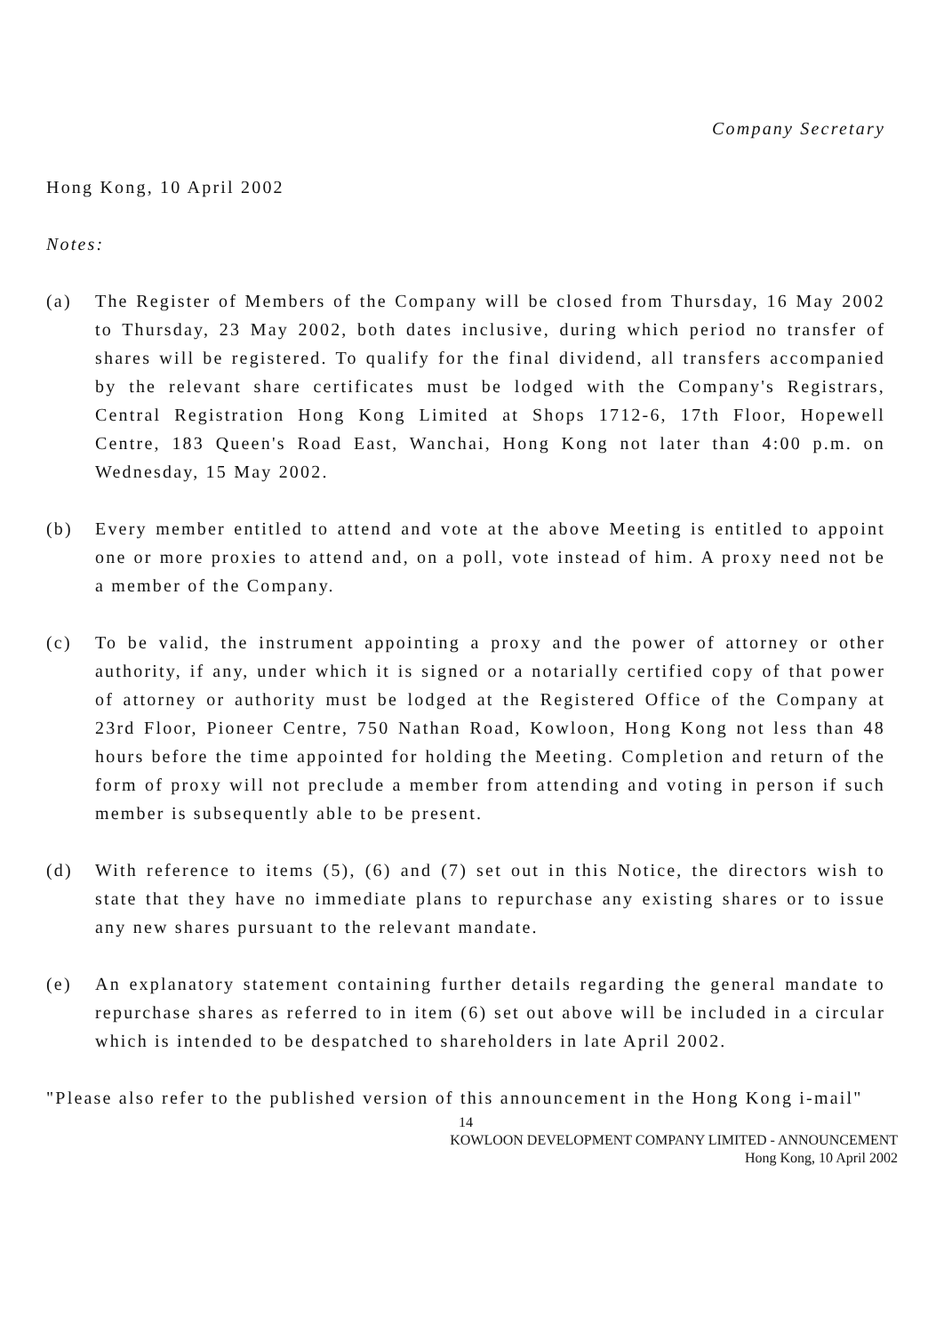Company Secretary
Hong Kong, 10 April 2002
Notes:
(a) The Register of Members of the Company will be closed from Thursday, 16 May 2002 to Thursday, 23 May 2002, both dates inclusive, during which period no transfer of shares will be registered. To qualify for the final dividend, all transfers accompanied by the relevant share certificates must be lodged with the Company's Registrars, Central Registration Hong Kong Limited at Shops 1712-6, 17th Floor, Hopewell Centre, 183 Queen's Road East, Wanchai, Hong Kong not later than 4:00 p.m. on Wednesday, 15 May 2002.
(b) Every member entitled to attend and vote at the above Meeting is entitled to appoint one or more proxies to attend and, on a poll, vote instead of him. A proxy need not be a member of the Company.
(c) To be valid, the instrument appointing a proxy and the power of attorney or other authority, if any, under which it is signed or a notarially certified copy of that power of attorney or authority must be lodged at the Registered Office of the Company at 23rd Floor, Pioneer Centre, 750 Nathan Road, Kowloon, Hong Kong not less than 48 hours before the time appointed for holding the Meeting. Completion and return of the form of proxy will not preclude a member from attending and voting in person if such member is subsequently able to be present.
(d) With reference to items (5), (6) and (7) set out in this Notice, the directors wish to state that they have no immediate plans to repurchase any existing shares or to issue any new shares pursuant to the relevant mandate.
(e) An explanatory statement containing further details regarding the general mandate to repurchase shares as referred to in item (6) set out above will be included in a circular which is intended to be despatched to shareholders in late April 2002.
"Please also refer to the published version of this announcement in the Hong Kong i-mail"
14
KOWLOON DEVELOPMENT COMPANY LIMITED - ANNOUNCEMENT
Hong Kong, 10 April 2002